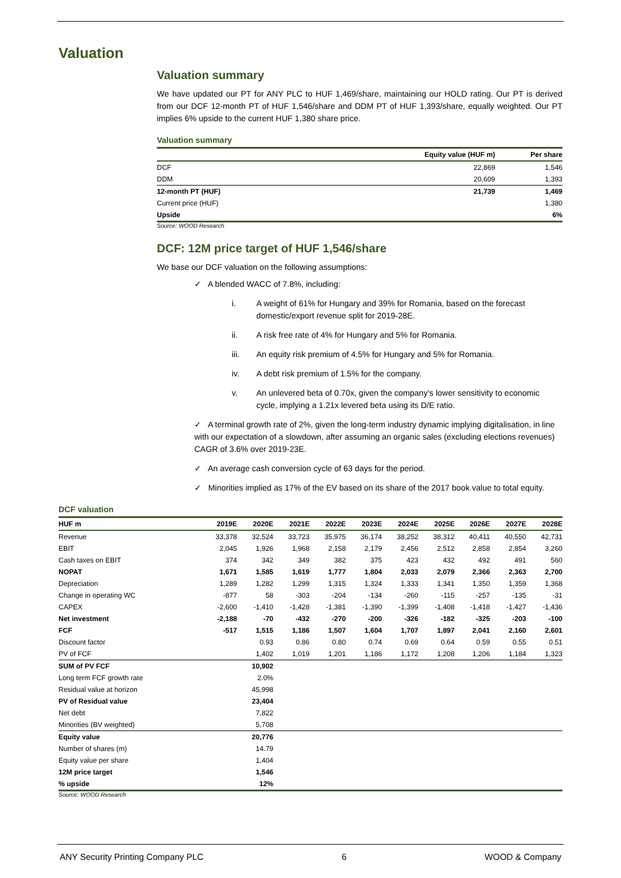Valuation
Valuation summary
We have updated our PT for ANY PLC to HUF 1,469/share, maintaining our HOLD rating. Our PT is derived from our DCF 12-month PT of HUF 1,546/share and DDM PT of HUF 1,393/share, equally weighted. Our PT implies 6% upside to the current HUF 1,380 share price.
Valuation summary
| | Equity value (HUF m) | Per share |
| --- | --- | --- |
| DCF | 22,869 | 1,546 |
| DDM | 20,609 | 1,393 |
| 12-month PT (HUF) | 21,739 | 1,469 |
| Current price (HUF) | | 1,380 |
| Upside | | 6% |
Source: WOOD Research
DCF: 12M price target of HUF 1,546/share
We base our DCF valuation on the following assumptions:
✓ A blended WACC of 7.8%, including:
i. A weight of 61% for Hungary and 39% for Romania, based on the forecast domestic/export revenue split for 2019-28E.
ii. A risk free rate of 4% for Hungary and 5% for Romania.
iii. An equity risk premium of 4.5% for Hungary and 5% for Romania.
iv. A debt risk premium of 1.5% for the company.
v. An unlevered beta of 0.70x, given the company’s lower sensitivity to economic cycle, implying a 1.21x levered beta using its D/E ratio.
✓ A terminal growth rate of 2%, given the long-term industry dynamic implying digitalisation, in line with our expectation of a slowdown, after assuming an organic sales (excluding elections revenues) CAGR of 3.6% over 2019-23E.
✓ An average cash conversion cycle of 63 days for the period.
✓ Minorities implied as 17% of the EV based on its share of the 2017 book value to total equity.
DCF valuation
| HUF m | 2019E | 2020E | 2021E | 2022E | 2023E | 2024E | 2025E | 2026E | 2027E | 2028E |
| --- | --- | --- | --- | --- | --- | --- | --- | --- | --- | --- |
| Revenue | 33,378 | 32,524 | 33,723 | 35,975 | 36,174 | 38,252 | 38,312 | 40,411 | 40,550 | 42,731 |
| EBIT | 2,045 | 1,926 | 1,968 | 2,158 | 2,179 | 2,456 | 2,512 | 2,858 | 2,854 | 3,260 |
| Cash taxes on EBIT | 374 | 342 | 349 | 382 | 375 | 423 | 432 | 492 | 491 | 560 |
| NOPAT | 1,671 | 1,585 | 1,619 | 1,777 | 1,804 | 2,033 | 2,079 | 2,366 | 2,363 | 2,700 |
| Depreciation | 1,289 | 1,282 | 1,299 | 1,315 | 1,324 | 1,333 | 1,341 | 1,350 | 1,359 | 1,368 |
| Change in operating WC | -877 | 58 | -303 | -204 | -134 | -260 | -115 | -257 | -135 | -31 |
| CAPEX | -2,600 | -1,410 | -1,428 | -1,381 | -1,390 | -1,399 | -1,408 | -1,418 | -1,427 | -1,436 |
| Net investment | -2,188 | -70 | -432 | -270 | -200 | -326 | -182 | -325 | -203 | -100 |
| FCF | -517 | 1,515 | 1,186 | 1,507 | 1,604 | 1,707 | 1,897 | 2,041 | 2,160 | 2,601 |
| Discount factor | | 0.93 | 0.86 | 0.80 | 0.74 | 0.69 | 0.64 | 0.59 | 0.55 | 0.51 |
| PV of FCF | | 1,402 | 1,019 | 1,201 | 1,186 | 1,172 | 1,208 | 1,206 | 1,184 | 1,323 |
| SUM of PV FCF | | 10,902 | | | | | | | | |
| Long term FCF growth rate | | 2.0% | | | | | | | | |
| Residual value at horizon | | 45,998 | | | | | | | | |
| PV of Residual value | | 23,404 | | | | | | | | |
| Net debt | | 7,822 | | | | | | | | |
| Minorities (BV weighted) | | 5,708 | | | | | | | | |
| Equity value | | 20,776 | | | | | | | | |
| Number of shares (m) | | 14.79 | | | | | | | | |
| Equity value per share | | 1,404 | | | | | | | | |
| 12M price target | | 1,546 | | | | | | | | |
| % upside | | 12% | | | | | | | | |
Source: WOOD Research
ANY Security Printing Company PLC 6 WOOD & Company